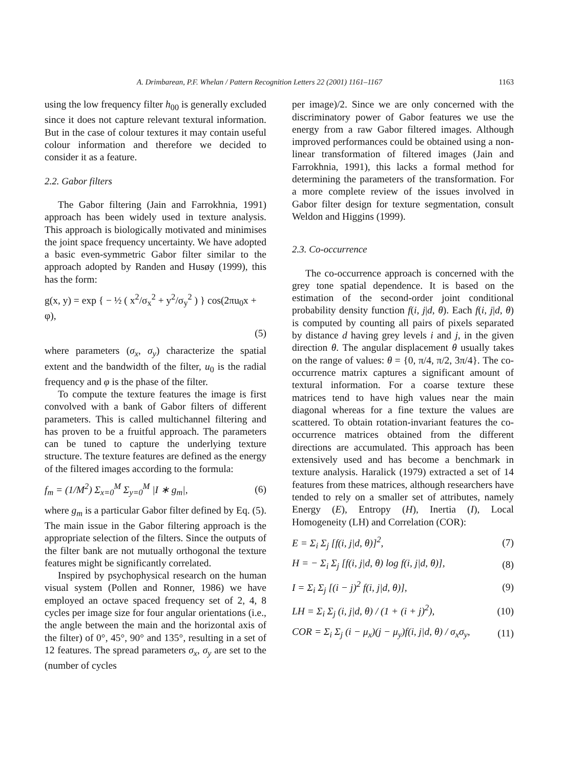A. Drimbarean, P.F. Whelan / Pattern Recognition Letters 22 (2001) 1161–1167 1163
using the low frequency filter h<sub>00</sub> is generally excluded since it does not capture relevant textural information. But in the case of colour textures it may contain useful colour information and therefore we decided to consider it as a feature.
2.2. Gabor filters
The Gabor filtering (Jain and Farrokhnia, 1991) approach has been widely used in texture analysis. This approach is biologically motivated and minimises the joint space frequency uncertainty. We have adopted a basic even-symmetric Gabor filter similar to the approach adopted by Randen and Husøy (1999), this has the form:
g(x, y) = exp { − ½ ( x<sup>2</sup>/σ<sub>x</sub><sup>2</sup> + y<sup>2</sup>/σ<sub>y</sub><sup>2</sup> ) } cos(2πu<sub>0</sub>x + φ),
(5)
where parameters (σ<sub>x</sub>, σ<sub>y</sub>) characterize the spatial extent and the bandwidth of the filter, u<sub>0</sub> is the radial frequency and φ is the phase of the filter.
To compute the texture features the image is first convolved with a bank of Gabor filters of different parameters. This is called multichannel filtering and has proven to be a fruitful approach. The parameters can be tuned to capture the underlying texture structure. The texture features are defined as the energy of the filtered images according to the formula:
f<sub>m</sub> = (1/M<sup>2</sup>) Σ<sub>x=0</sub><sup>M</sup> Σ<sub>y=0</sub><sup>M</sup> |I ∗ g<sub>m</sub>|, (6)
where g<sub>m</sub> is a particular Gabor filter defined by Eq. (5). The main issue in the Gabor filtering approach is the appropriate selection of the filters. Since the outputs of the filter bank are not mutually orthogonal the texture features might be significantly correlated.
Inspired by psychophysical research on the human visual system (Pollen and Ronner, 1986) we have employed an octave spaced frequency set of 2, 4, 8 cycles per image size for four angular orientations (i.e., the angle between the main and the horizontal axis of the filter) of 0°, 45°, 90° and 135°, resulting in a set of 12 features. The spread parameters σ<sub>x</sub>, σ<sub>y</sub> are set to the (number of cycles
per image)/2. Since we are only concerned with the discriminatory power of Gabor features we use the energy from a raw Gabor filtered images. Although improved performances could be obtained using a non-linear transformation of filtered images (Jain and Farrokhnia, 1991), this lacks a formal method for determining the parameters of the transformation. For a more complete review of the issues involved in Gabor filter design for texture segmentation, consult Weldon and Higgins (1999).
2.3. Co-occurrence
The co-occurrence approach is concerned with the grey tone spatial dependence. It is based on the estimation of the second-order joint conditional probability density function f(i, j|d, θ). Each f(i, j|d, θ) is computed by counting all pairs of pixels separated by distance d having grey levels i and j, in the given direction θ. The angular displacement θ usually takes on the range of values: θ = {0, π/4, π/2, 3π/4}. The co-occurrence matrix captures a significant amount of textural information. For a coarse texture these matrices tend to have high values near the main diagonal whereas for a fine texture the values are scattered. To obtain rotation-invariant features the co-occurrence matrices obtained from the different directions are accumulated. This approach has been extensively used and has become a benchmark in texture analysis. Haralick (1979) extracted a set of 14 features from these matrices, although researchers have tended to rely on a smaller set of attributes, namely Energy (E), Entropy (H), Inertia (I), Local Homogeneity (LH) and Correlation (COR):
E = Σ<sub>i</sub> Σ<sub>j</sub> [f(i, j|d, θ)]<sup>2</sup>, (7)
H = − Σ<sub>i</sub> Σ<sub>j</sub> [f(i, j|d, θ) log f(i, j|d, θ)], (8)
I = Σ<sub>i</sub> Σ<sub>j</sub> [(i − j)<sup>2</sup> f(i, j|d, θ)], (9)
LH = Σ<sub>i</sub> Σ<sub>j</sub> (i, j|d, θ) / (1 + (i + j)<sup>2</sup>), (10)
COR = Σ<sub>i</sub> Σ<sub>j</sub> (i − μ<sub>x</sub>)(j − μ<sub>y</sub>)f(i, j|d, θ) / σ<sub>x</sub>σ<sub>y</sub>, (11)